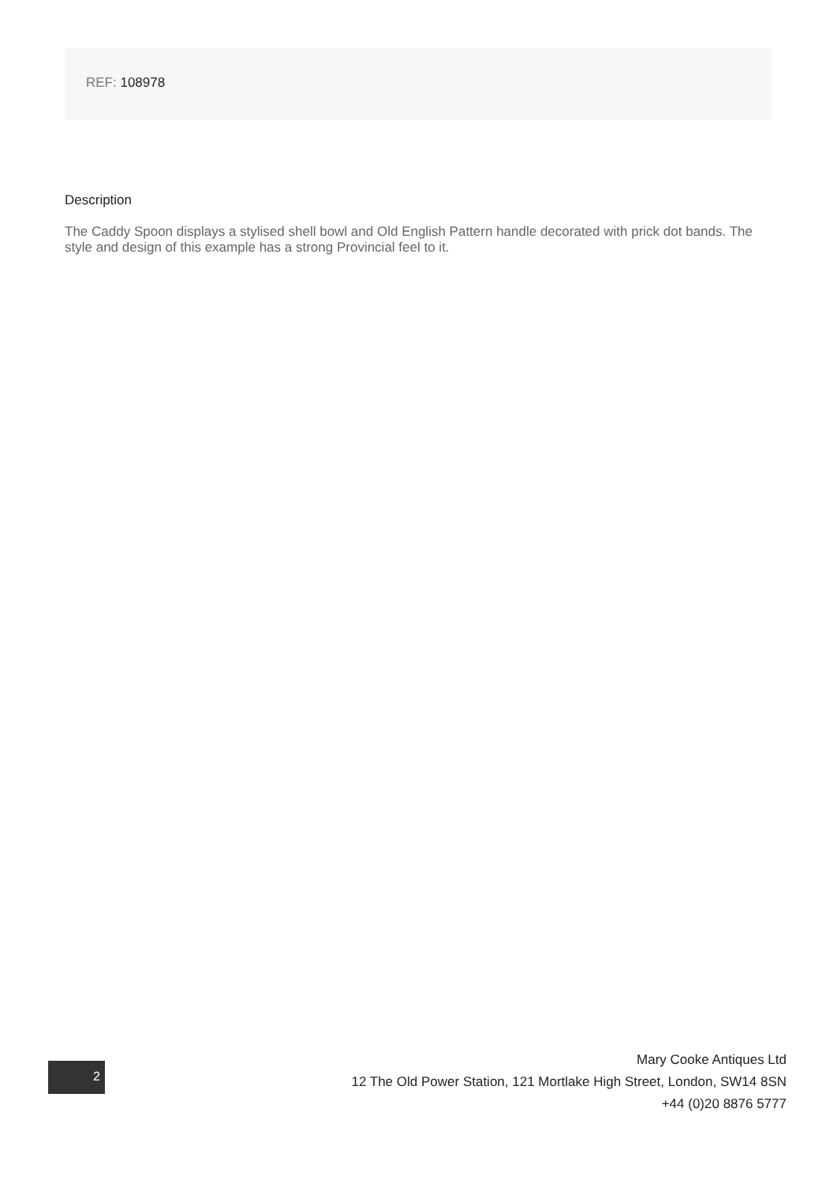REF: 108978
Description
The Caddy Spoon displays a stylised shell bowl and Old English Pattern handle decorated with prick dot bands. The style and design of this example has a strong Provincial feel to it.
2
Mary Cooke Antiques Ltd
12 The Old Power Station, 121 Mortlake High Street, London, SW14 8SN
+44 (0)20 8876 5777